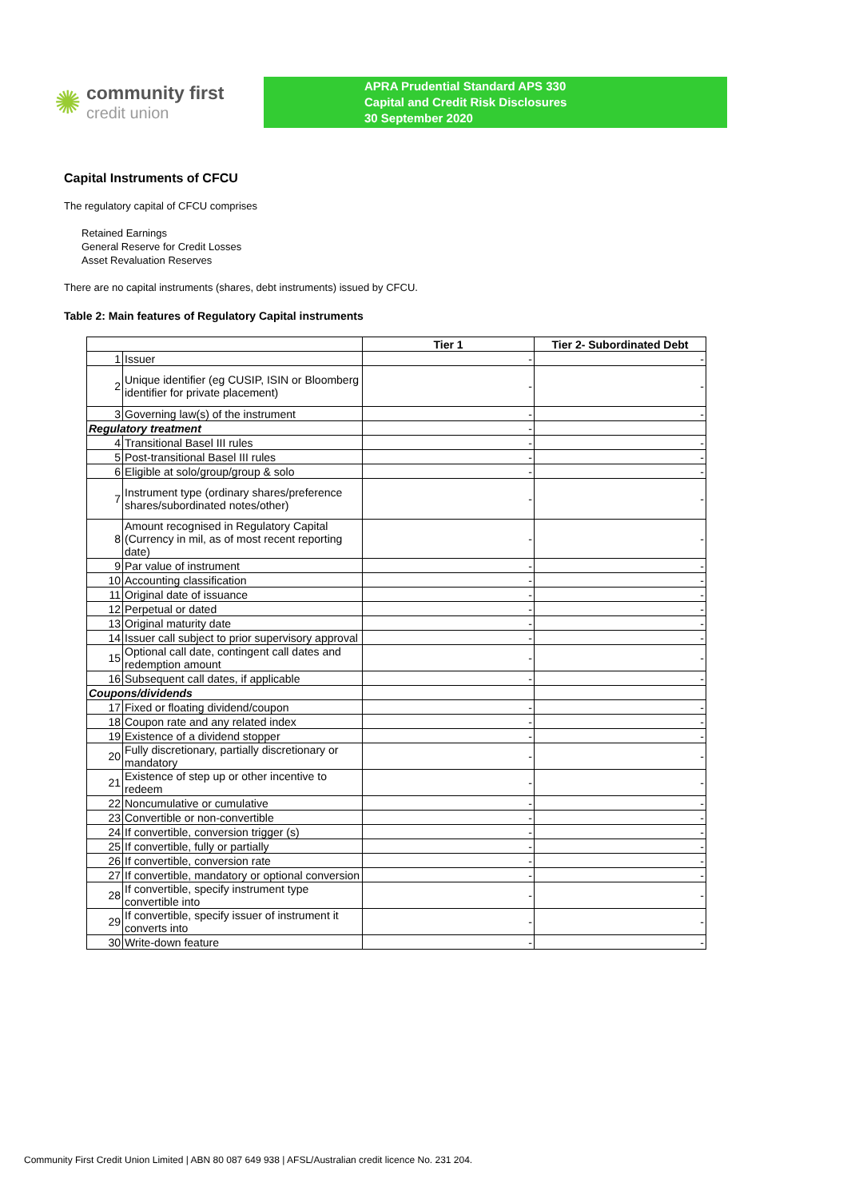✺
community first
credit union
APRA Prudential Standard APS 330
Capital and Credit Risk Disclosures
30 September 2020
Capital Instruments of CFCU
The regulatory capital of CFCU comprises
Retained Earnings
General Reserve for Credit Losses
Asset Revaluation Reserves
There are no capital instruments (shares, debt instruments) issued by CFCU.
Table 2: Main features of Regulatory Capital instruments
| | | Tier 1 | Tier 2- Subordinated Debt |
| --- | --- | --- | --- |
| 1 | Issuer | - | - |
| 2 | Unique identifier (eg CUSIP, ISIN or Bloomberg identifier for private placement) | - | - |
| 3 | Governing law(s) of the instrument | - | - |
| Regulatory treatment | | - | |
| 4 | Transitional Basel III rules | - | - |
| 5 | Post-transitional Basel III rules | - | - |
| 6 | Eligible at solo/group/group & solo | - | - |
| 7 | Instrument type (ordinary shares/preference shares/subordinated notes/other) | - | - |
| 8 | Amount recognised in Regulatory Capital (Currency in mil, as of most recent reporting date) | - | - |
| 9 | Par value of instrument | - | - |
| 10 | Accounting classification | - | - |
| 11 | Original date of issuance | - | - |
| 12 | Perpetual or dated | - | - |
| 13 | Original maturity date | - | - |
| 14 | Issuer call subject to prior supervisory approval | - | - |
| 15 | Optional call date, contingent call dates and redemption amount | - | - |
| 16 | Subsequent call dates, if applicable | - | - |
| Coupons/dividends | | | |
| 17 | Fixed or floating dividend/coupon | - | - |
| 18 | Coupon rate and any related index | - | - |
| 19 | Existence of a dividend stopper | - | - |
| 20 | Fully discretionary, partially discretionary or mandatory | - | - |
| 21 | Existence of step up or other incentive to redeem | - | - |
| 22 | Noncumulative or cumulative | - | - |
| 23 | Convertible or non-convertible | - | - |
| 24 | If convertible, conversion trigger (s) | - | - |
| 25 | If convertible, fully or partially | - | - |
| 26 | If convertible, conversion rate | - | - |
| 27 | If convertible, mandatory or optional conversion | - | - |
| 28 | If convertible, specify instrument type convertible into | - | - |
| 29 | If convertible, specify issuer of instrument it converts into | - | - |
| 30 | Write-down feature | - | - |
Community First Credit Union Limited | ABN 80 087 649 938 | AFSL/Australian credit licence No. 231 204.